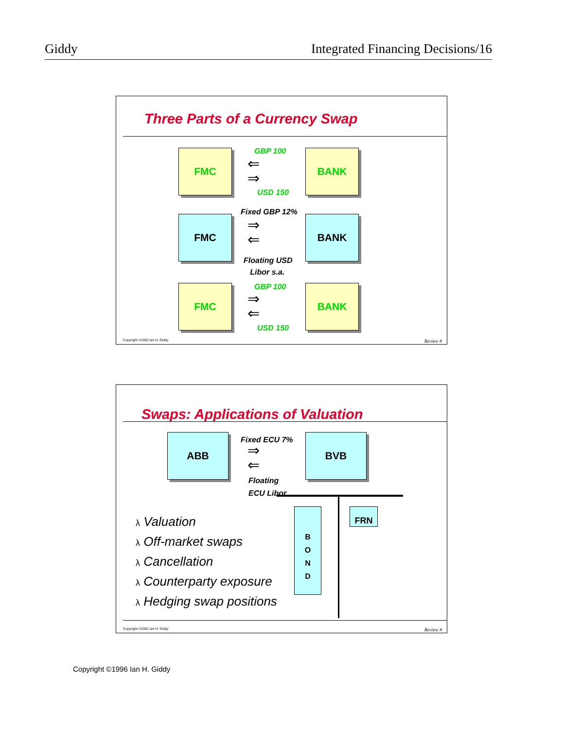Giddy Integrated Financing Decisions/16
Three Parts of a Currency Swap
FMC GBP 100
⇐
⇒
USD 150
BANK
FMC
Fixed GBP 12%
⇒
⇐
Floating USD
Libor s.a.
BANK
FMC GBP 100
⇒
⇐
USD 150
BANK
Copyright ©2002 Ian H. Giddy Review #
Swaps: Applications of Valuation
ABB Fixed ECU 7%
⇒
⇐
Floating
ECU Libor
BVB
B
O
N
D
FRN
λ Valuation
λ Off-market swaps
λ Cancellation
λ Counterparty exposure
λ Hedging swap positions
Copyright ©2002 Ian H. Giddy Review #
Copyright ©1996 Ian H. Giddy